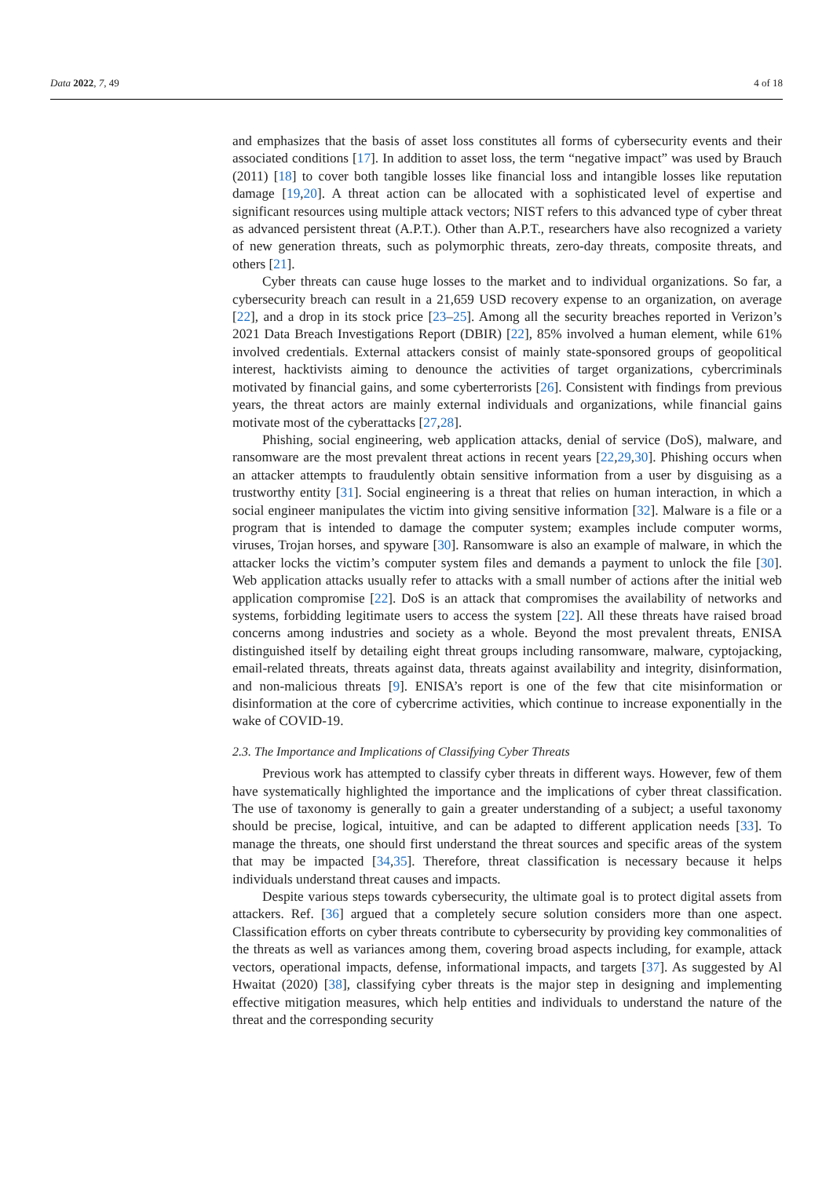Data 2022, 7, 49 4 of 18
and emphasizes that the basis of asset loss constitutes all forms of cybersecurity events and their associated conditions [17]. In addition to asset loss, the term “negative impact” was used by Brauch (2011) [18] to cover both tangible losses like financial loss and intangible losses like reputation damage [19,20]. A threat action can be allocated with a sophisticated level of expertise and significant resources using multiple attack vectors; NIST refers to this advanced type of cyber threat as advanced persistent threat (A.P.T.). Other than A.P.T., researchers have also recognized a variety of new generation threats, such as polymorphic threats, zero-day threats, composite threats, and others [21].
Cyber threats can cause huge losses to the market and to individual organizations. So far, a cybersecurity breach can result in a 21,659 USD recovery expense to an organization, on average [22], and a drop in its stock price [23–25]. Among all the security breaches reported in Verizon’s 2021 Data Breach Investigations Report (DBIR) [22], 85% involved a human element, while 61% involved credentials. External attackers consist of mainly state-sponsored groups of geopolitical interest, hacktivists aiming to denounce the activities of target organizations, cybercriminals motivated by financial gains, and some cyberterrorists [26]. Consistent with findings from previous years, the threat actors are mainly external individuals and organizations, while financial gains motivate most of the cyberattacks [27,28].
Phishing, social engineering, web application attacks, denial of service (DoS), malware, and ransomware are the most prevalent threat actions in recent years [22,29,30]. Phishing occurs when an attacker attempts to fraudulently obtain sensitive information from a user by disguising as a trustworthy entity [31]. Social engineering is a threat that relies on human interaction, in which a social engineer manipulates the victim into giving sensitive information [32]. Malware is a file or a program that is intended to damage the computer system; examples include computer worms, viruses, Trojan horses, and spyware [30]. Ransomware is also an example of malware, in which the attacker locks the victim’s computer system files and demands a payment to unlock the file [30]. Web application attacks usually refer to attacks with a small number of actions after the initial web application compromise [22]. DoS is an attack that compromises the availability of networks and systems, forbidding legitimate users to access the system [22]. All these threats have raised broad concerns among industries and society as a whole. Beyond the most prevalent threats, ENISA distinguished itself by detailing eight threat groups including ransomware, malware, cyptojacking, email-related threats, threats against data, threats against availability and integrity, disinformation, and non-malicious threats [9]. ENISA’s report is one of the few that cite misinformation or disinformation at the core of cybercrime activities, which continue to increase exponentially in the wake of COVID-19.
2.3. The Importance and Implications of Classifying Cyber Threats
Previous work has attempted to classify cyber threats in different ways. However, few of them have systematically highlighted the importance and the implications of cyber threat classification. The use of taxonomy is generally to gain a greater understanding of a subject; a useful taxonomy should be precise, logical, intuitive, and can be adapted to different application needs [33]. To manage the threats, one should first understand the threat sources and specific areas of the system that may be impacted [34,35]. Therefore, threat classification is necessary because it helps individuals understand threat causes and impacts.
Despite various steps towards cybersecurity, the ultimate goal is to protect digital assets from attackers. Ref. [36] argued that a completely secure solution considers more than one aspect. Classification efforts on cyber threats contribute to cybersecurity by providing key commonalities of the threats as well as variances among them, covering broad aspects including, for example, attack vectors, operational impacts, defense, informational impacts, and targets [37]. As suggested by Al Hwaitat (2020) [38], classifying cyber threats is the major step in designing and implementing effective mitigation measures, which help entities and individuals to understand the nature of the threat and the corresponding security